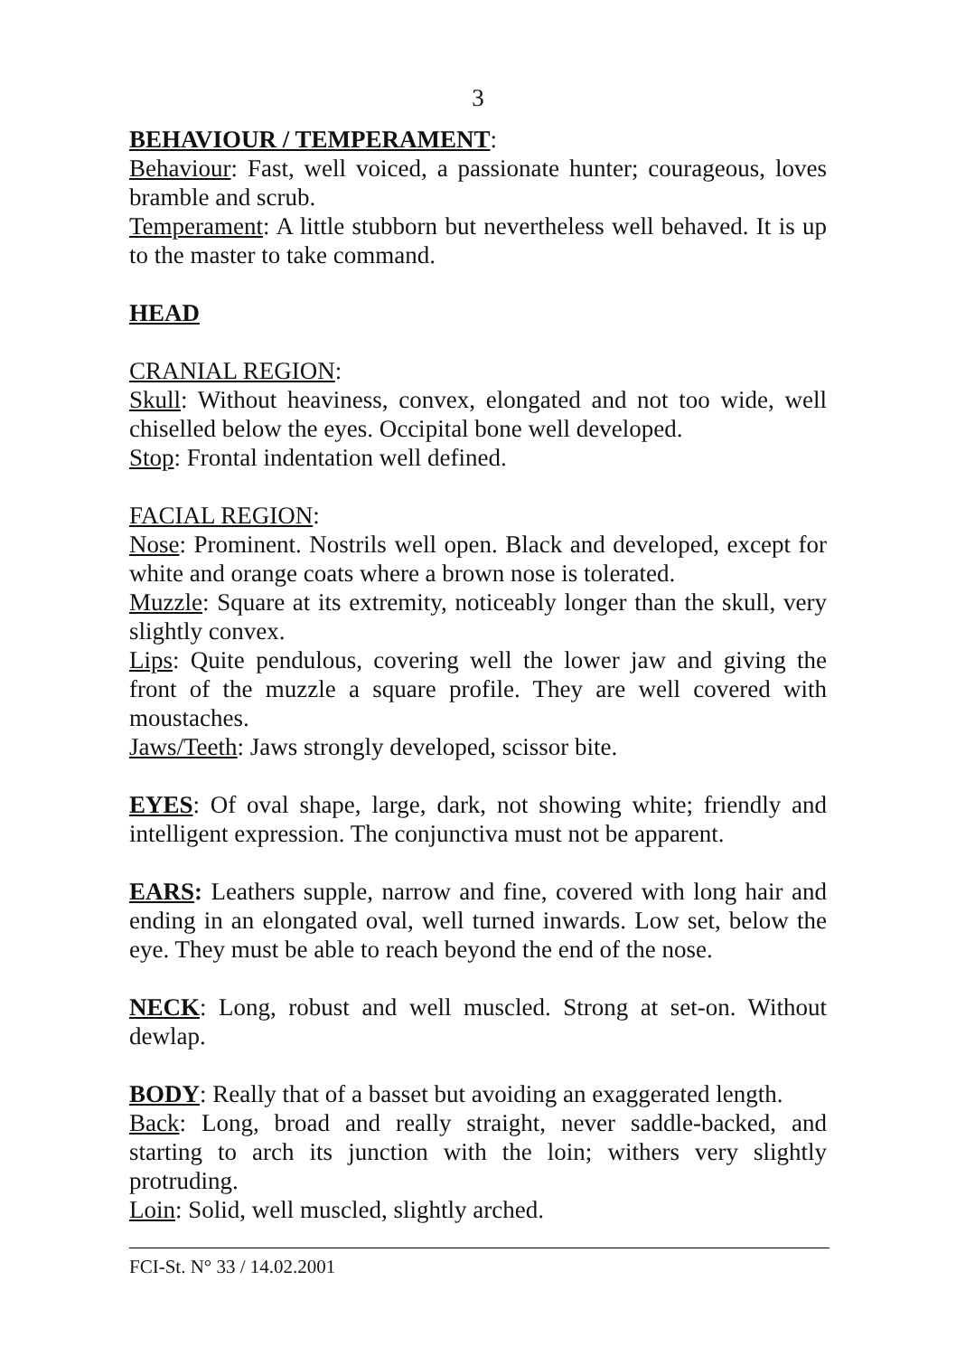3
BEHAVIOUR / TEMPERAMENT:
Behaviour: Fast, well voiced, a passionate hunter; courageous, loves bramble and scrub.
Temperament: A little stubborn but nevertheless well behaved. It is up to the master to take command.
HEAD
CRANIAL REGION:
Skull: Without heaviness, convex, elongated and not too wide, well chiselled below the eyes. Occipital bone well developed.
Stop: Frontal indentation well defined.
FACIAL REGION:
Nose: Prominent. Nostrils well open. Black and developed, except for white and orange coats where a brown nose is tolerated.
Muzzle: Square at its extremity, noticeably longer than the skull, very slightly convex.
Lips: Quite pendulous, covering well the lower jaw and giving the front of the muzzle a square profile. They are well covered with moustaches.
Jaws/Teeth: Jaws strongly developed, scissor bite.
EYES: Of oval shape, large, dark, not showing white; friendly and intelligent expression. The conjunctiva must not be apparent.
EARS: Leathers supple, narrow and fine, covered with long hair and ending in an elongated oval, well turned inwards. Low set, below the eye. They must be able to reach beyond the end of the nose.
NECK: Long, robust and well muscled. Strong at set-on. Without dewlap.
BODY: Really that of a basset but avoiding an exaggerated length.
Back: Long, broad and really straight, never saddle-backed, and starting to arch its junction with the loin; withers very slightly protruding.
Loin: Solid, well muscled, slightly arched.
FCI-St. N° 33 / 14.02.2001